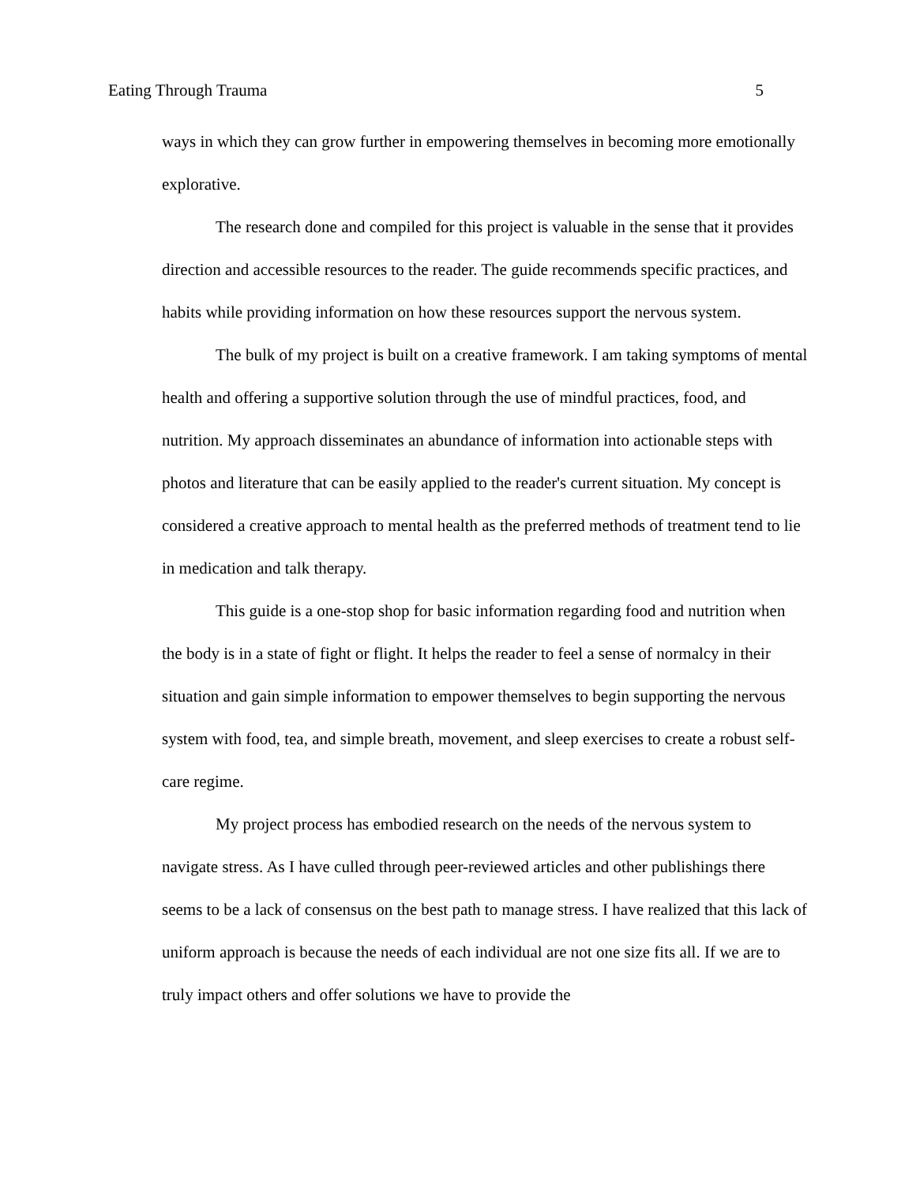Eating Through Trauma 5
ways in which they can grow further in empowering themselves in becoming more emotionally explorative.
The research done and compiled for this project is valuable in the sense that it provides direction and accessible resources to the reader. The guide recommends specific practices, and habits while providing information on how these resources support the nervous system.
The bulk of my project is built on a creative framework. I am taking symptoms of mental health and offering a supportive solution through the use of mindful practices, food, and nutrition. My approach disseminates an abundance of information into actionable steps with photos and literature that can be easily applied to the reader's current situation. My concept is considered a creative approach to mental health as the preferred methods of treatment tend to lie in medication and talk therapy.
This guide is a one-stop shop for basic information regarding food and nutrition when the body is in a state of fight or flight. It helps the reader to feel a sense of normalcy in their situation and gain simple information to empower themselves to begin supporting the nervous system with food, tea, and simple breath, movement, and sleep exercises to create a robust self-care regime.
My project process has embodied research on the needs of the nervous system to navigate stress. As I have culled through peer-reviewed articles and other publishings there seems to be a lack of consensus on the best path to manage stress. I have realized that this lack of uniform approach is because the needs of each individual are not one size fits all. If we are to truly impact others and offer solutions we have to provide the